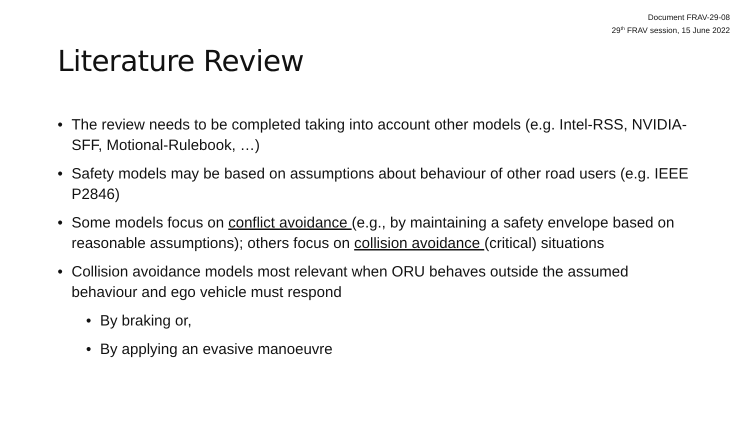Document FRAV-29-08
29<sup>th</sup> FRAV session, 15 June 2022
Literature Review
• The review needs to be completed taking into account other models (e.g. Intel-RSS, NVIDIA-SFF, Motional-Rulebook, …)
• Safety models may be based on assumptions about behaviour of other road users (e.g. IEEE P2846)
• Some models focus on conflict avoidance (e.g., by maintaining a safety envelope based on reasonable assumptions); others focus on collision avoidance (critical) situations
• Collision avoidance models most relevant when ORU behaves outside the assumed behaviour and ego vehicle must respond
• By braking or,
• By applying an evasive manoeuvre